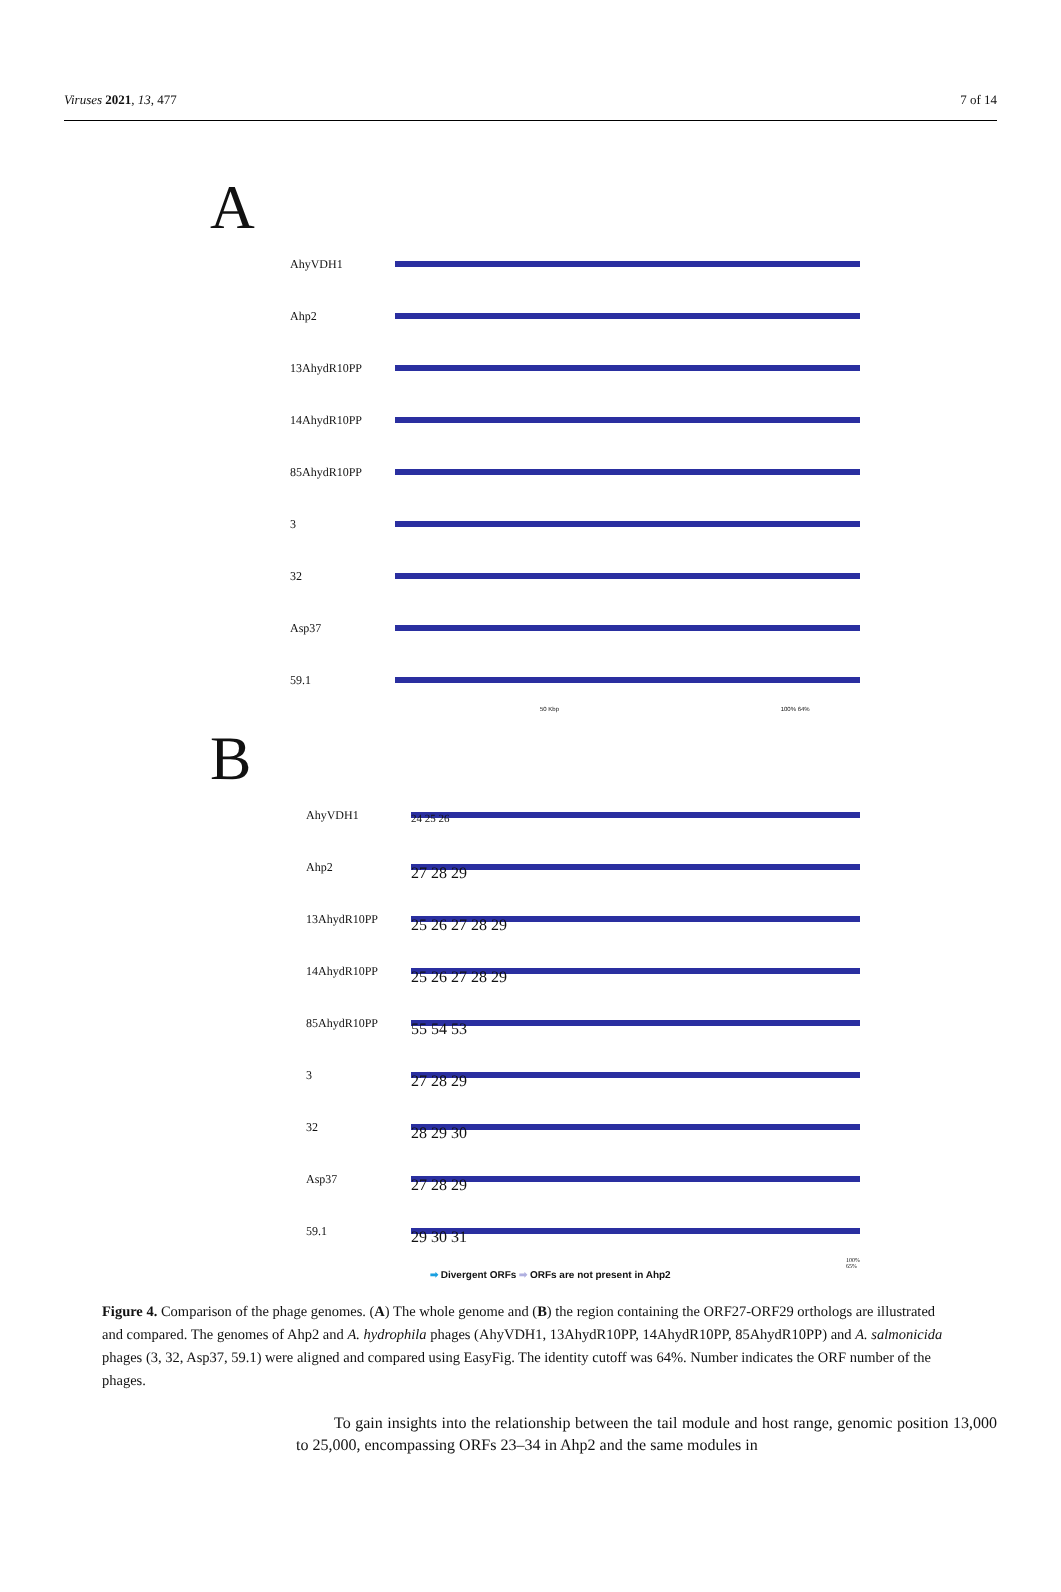Viruses 2021, 13, 477 7 of 14
A
AhyVDH1
Ahp2
13AhydR10PP
14AhydR10PP
85AhydR10PP
3
32
Asp37
59.1
50 Kbp 100% 64%
B
AhyVDH1
24 25 26
Ahp2
27 28 29
13AhydR10PP
25 26 27 28 29
14AhydR10PP
25 26 27 28 29
85AhydR10PP
55 54 53
3
27 28 29
32
28 29 30
Asp37
27 28 29
59.1
29 30 31
100% 65%
➡ Divergent ORFs ➡ ORFs are not present in Ahp2
Figure 4. Comparison of the phage genomes. (A) The whole genome and (B) the region containing the ORF27-ORF29 orthologs are illustrated and compared. The genomes of Ahp2 and A. hydrophila phages (AhyVDH1, 13AhydR10PP, 14AhydR10PP, 85AhydR10PP) and A. salmonicida phages (3, 32, Asp37, 59.1) were aligned and compared using EasyFig. The identity cutoff was 64%. Number indicates the ORF number of the phages.
To gain insights into the relationship between the tail module and host range, genomic position 13,000 to 25,000, encompassing ORFs 23–34 in Ahp2 and the same modules in